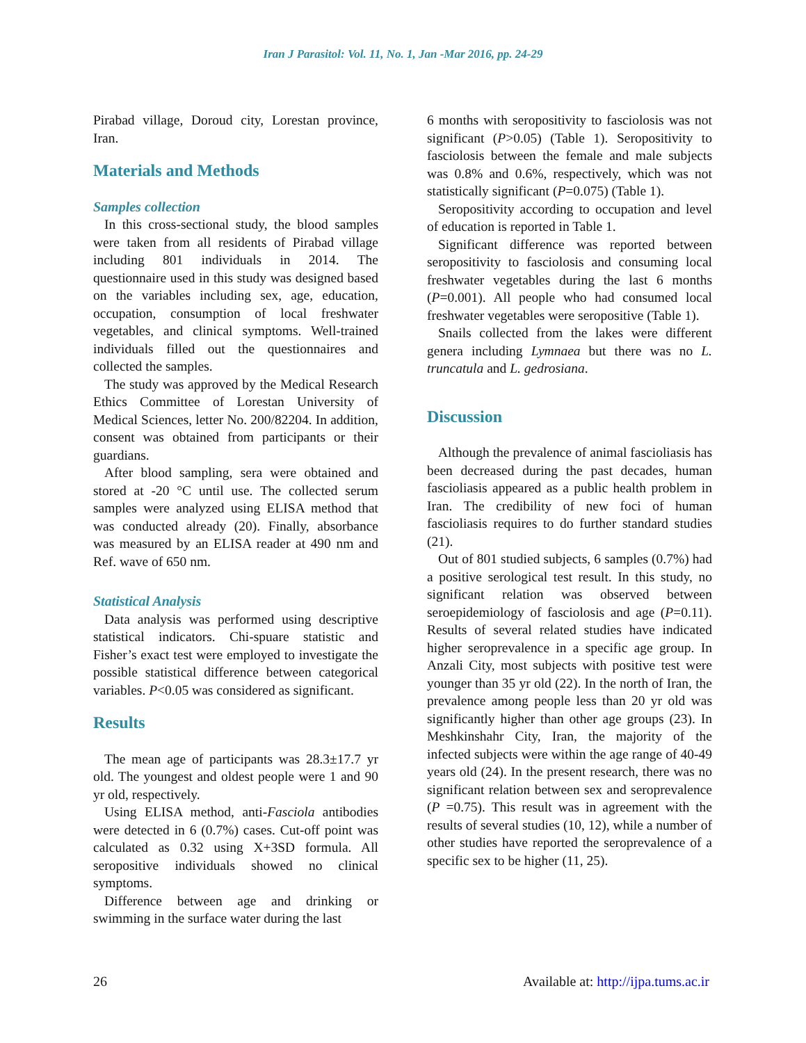Iran J Parasitol: Vol. 11, No. 1, Jan -Mar 2016, pp. 24-29
Pirabad village, Doroud city, Lorestan province, Iran.
Materials and Methods
Samples collection
In this cross-sectional study, the blood samples were taken from all residents of Pirabad village including 801 individuals in 2014. The questionnaire used in this study was designed based on the variables including sex, age, education, occupation, consumption of local freshwater vegetables, and clinical symptoms. Well-trained individuals filled out the questionnaires and collected the samples.
The study was approved by the Medical Research Ethics Committee of Lorestan University of Medical Sciences, letter No. 200/82204. In addition, consent was obtained from participants or their guardians.
After blood sampling, sera were obtained and stored at -20 °C until use. The collected serum samples were analyzed using ELISA method that was conducted already (20). Finally, absorbance was measured by an ELISA reader at 490 nm and Ref. wave of 650 nm.
Statistical Analysis
Data analysis was performed using descriptive statistical indicators. Chi-spuare statistic and Fisher’s exact test were employed to investigate the possible statistical difference between categorical variables. P<0.05 was considered as significant.
Results
The mean age of participants was 28.3±17.7 yr old. The youngest and oldest people were 1 and 90 yr old, respectively.
Using ELISA method, anti-Fasciola antibodies were detected in 6 (0.7%) cases. Cut-off point was calculated as 0.32 using X+3SD formula. All seropositive individuals showed no clinical symptoms.
Difference between age and drinking or swimming in the surface water during the last
6 months with seropositivity to fasciolosis was not significant (P>0.05) (Table 1). Seropositivity to fasciolosis between the female and male subjects was 0.8% and 0.6%, respectively, which was not statistically significant (P=0.075) (Table 1).
Seropositivity according to occupation and level of education is reported in Table 1.
Significant difference was reported between seropositivity to fasciolosis and consuming local freshwater vegetables during the last 6 months (P=0.001). All people who had consumed local freshwater vegetables were seropositive (Table 1).
Snails collected from the lakes were different genera including Lymnaea but there was no L. truncatula and L. gedrosiana.
Discussion
Although the prevalence of animal fascioliasis has been decreased during the past decades, human fascioliasis appeared as a public health problem in Iran. The credibility of new foci of human fascioliasis requires to do further standard studies (21).
Out of 801 studied subjects, 6 samples (0.7%) had a positive serological test result. In this study, no significant relation was observed between seroepidemiology of fasciolosis and age (P=0.11). Results of several related studies have indicated higher seroprevalence in a specific age group. In Anzali City, most subjects with positive test were younger than 35 yr old (22). In the north of Iran, the prevalence among people less than 20 yr old was significantly higher than other age groups (23). In Meshkinshahr City, Iran, the majority of the infected subjects were within the age range of 40-49 years old (24). In the present research, there was no significant relation between sex and seroprevalence (P =0.75). This result was in agreement with the results of several studies (10, 12), while a number of other studies have reported the seroprevalence of a specific sex to be higher (11, 25).
26 Available at: http://ijpa.tums.ac.ir